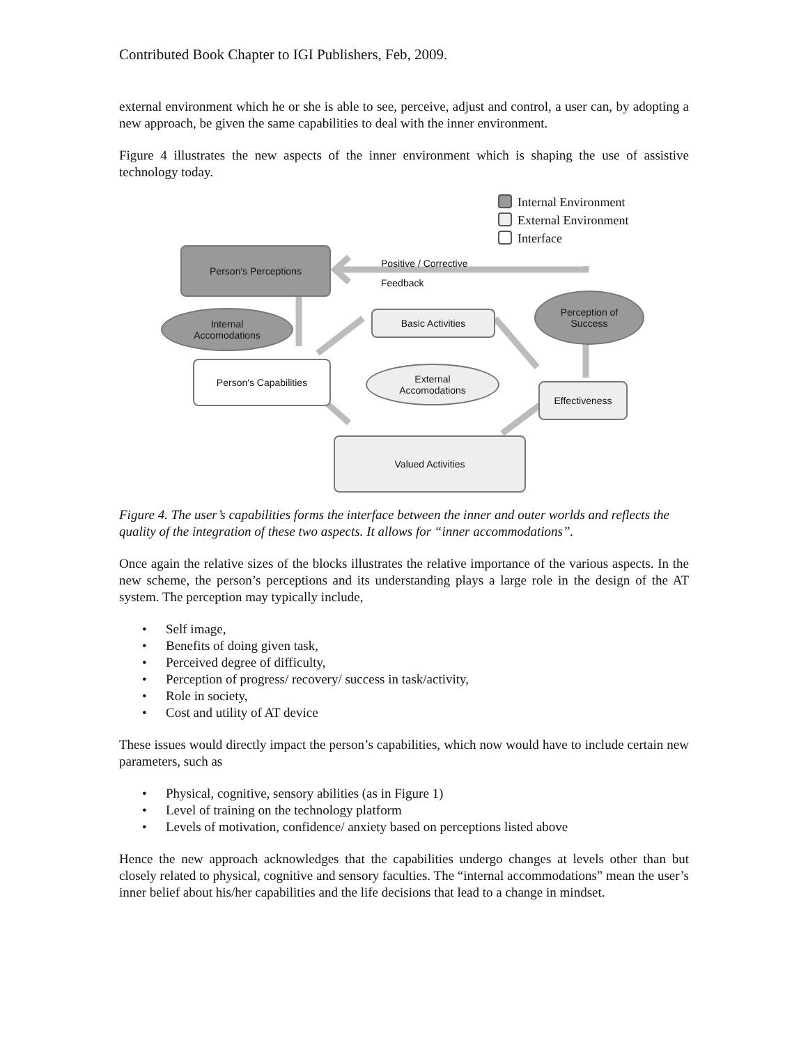Contributed Book Chapter to IGI Publishers, Feb, 2009.
external environment which he or she is able to see, perceive, adjust and control, a user can, by adopting a new approach, be given the same capabilities to deal with the inner environment.
Figure 4 illustrates the new aspects of the inner environment which is shaping the use of assistive technology today.
Internal Environment
External Environment
Interface
Person's Perceptions
Positive / Corrective
Feedback
Internal
Accomodations
Basic Activities
Perception of
Success
Person's Capabilities
External
Accomodations
Effectiveness
Valued Activities
Figure 4. The user’s capabilities forms the interface between the inner and outer worlds and reflects the quality of the integration of these two aspects. It allows for “inner accommodations”.
Once again the relative sizes of the blocks illustrates the relative importance of the various aspects. In the new scheme, the person’s perceptions and its understanding plays a large role in the design of the AT system. The perception may typically include,
• Self image,
• Benefits of doing given task,
• Perceived degree of difficulty,
• Perception of progress/ recovery/ success in task/activity,
• Role in society,
• Cost and utility of AT device
These issues would directly impact the person’s capabilities, which now would have to include certain new parameters, such as
• Physical, cognitive, sensory abilities (as in Figure 1)
• Level of training on the technology platform
• Levels of motivation, confidence/ anxiety based on perceptions listed above
Hence the new approach acknowledges that the capabilities undergo changes at levels other than but closely related to physical, cognitive and sensory faculties. The “internal accommodations” mean the user’s inner belief about his/her capabilities and the life decisions that lead to a change in mindset.